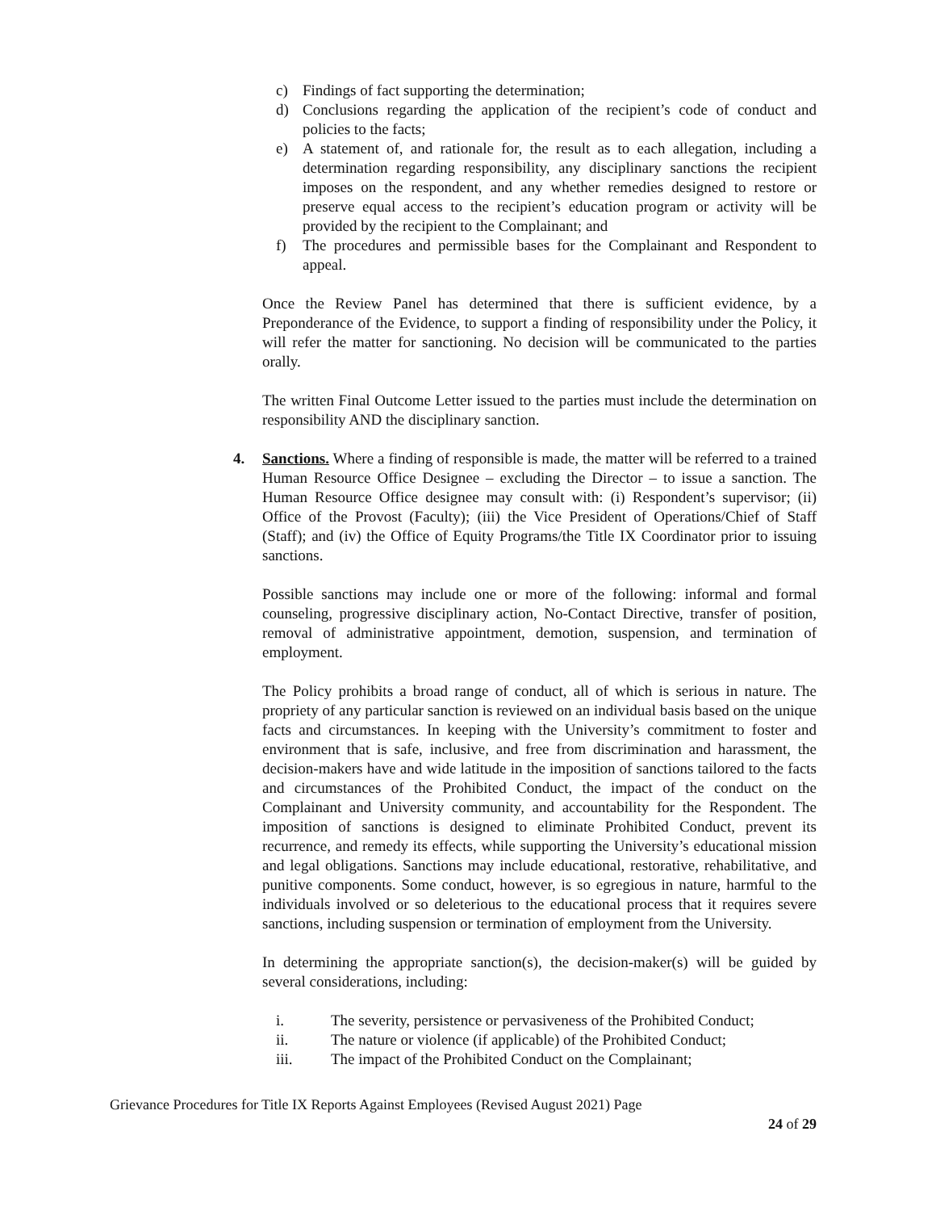c) Findings of fact supporting the determination;
d) Conclusions regarding the application of the recipient’s code of conduct and policies to the facts;
e) A statement of, and rationale for, the result as to each allegation, including a determination regarding responsibility, any disciplinary sanctions the recipient imposes on the respondent, and any whether remedies designed to restore or preserve equal access to the recipient’s education program or activity will be provided by the recipient to the Complainant; and
f) The procedures and permissible bases for the Complainant and Respondent to appeal.
Once the Review Panel has determined that there is sufficient evidence, by a Preponderance of the Evidence, to support a finding of responsibility under the Policy, it will refer the matter for sanctioning. No decision will be communicated to the parties orally.
The written Final Outcome Letter issued to the parties must include the determination on responsibility AND the disciplinary sanction.
4. Sanctions. Where a finding of responsible is made, the matter will be referred to a trained Human Resource Office Designee – excluding the Director – to issue a sanction. The Human Resource Office designee may consult with: (i) Respondent’s supervisor; (ii) Office of the Provost (Faculty); (iii) the Vice President of Operations/Chief of Staff (Staff); and (iv) the Office of Equity Programs/the Title IX Coordinator prior to issuing sanctions.
Possible sanctions may include one or more of the following: informal and formal counseling, progressive disciplinary action, No-Contact Directive, transfer of position, removal of administrative appointment, demotion, suspension, and termination of employment.
The Policy prohibits a broad range of conduct, all of which is serious in nature. The propriety of any particular sanction is reviewed on an individual basis based on the unique facts and circumstances. In keeping with the University’s commitment to foster and environment that is safe, inclusive, and free from discrimination and harassment, the decision-makers have and wide latitude in the imposition of sanctions tailored to the facts and circumstances of the Prohibited Conduct, the impact of the conduct on the Complainant and University community, and accountability for the Respondent. The imposition of sanctions is designed to eliminate Prohibited Conduct, prevent its recurrence, and remedy its effects, while supporting the University’s educational mission and legal obligations. Sanctions may include educational, restorative, rehabilitative, and punitive components. Some conduct, however, is so egregious in nature, harmful to the individuals involved or so deleterious to the educational process that it requires severe sanctions, including suspension or termination of employment from the University.
In determining the appropriate sanction(s), the decision-maker(s) will be guided by several considerations, including:
i. The severity, persistence or pervasiveness of the Prohibited Conduct;
ii. The nature or violence (if applicable) of the Prohibited Conduct;
iii. The impact of the Prohibited Conduct on the Complainant;
Grievance Procedures for Title IX Reports Against Employees (Revised August 2021) Page
24 of 29